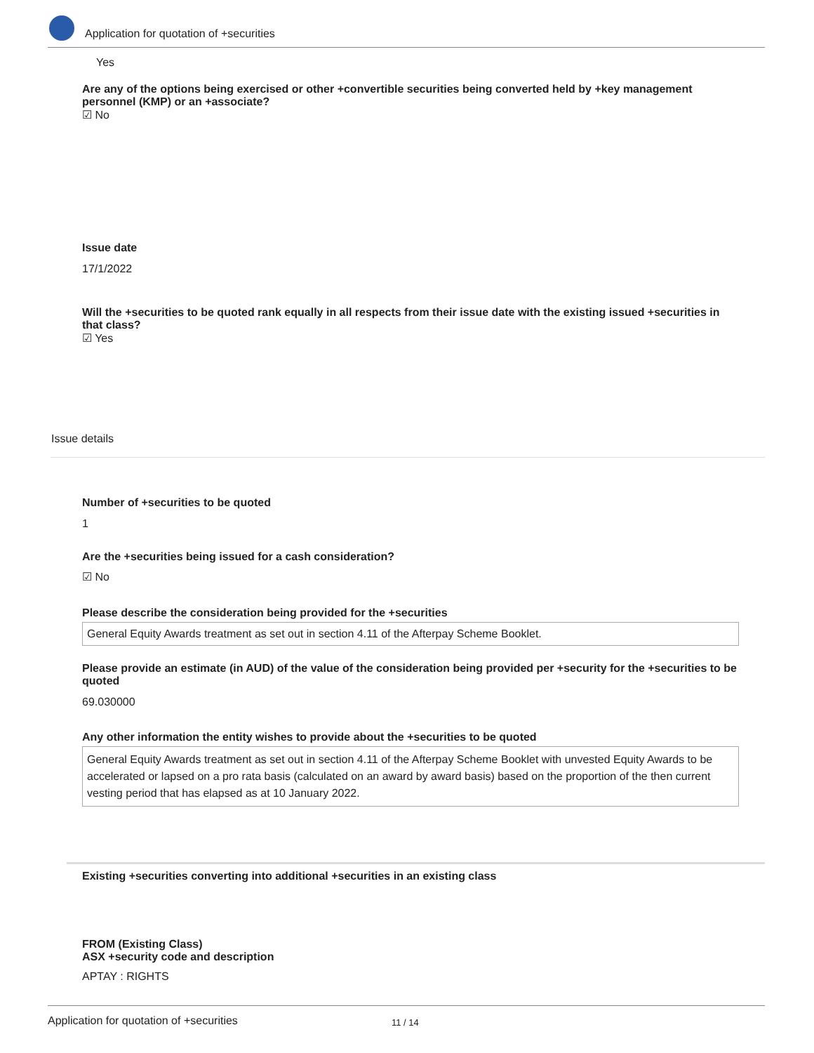Application for quotation of +securities
Yes
Are any of the options being exercised or other +convertible securities being converted held by +key management personnel (KMP) or an +associate?
☑ No
Issue date
17/1/2022
Will the +securities to be quoted rank equally in all respects from their issue date with the existing issued +securities in that class?
☑ Yes
Issue details
Number of +securities to be quoted
1
Are the +securities being issued for a cash consideration?
☑ No
Please describe the consideration being provided for the +securities
General Equity Awards treatment as set out in section 4.11 of the Afterpay Scheme Booklet.
Please provide an estimate (in AUD) of the value of the consideration being provided per +security for the +securities to be quoted
69.030000
Any other information the entity wishes to provide about the +securities to be quoted
General Equity Awards treatment as set out in section 4.11 of the Afterpay Scheme Booklet with unvested Equity Awards to be accelerated or lapsed on a pro rata basis (calculated on an award by award basis) based on the proportion of the then current vesting period that has elapsed as at 10 January 2022.
Existing +securities converting into additional +securities in an existing class
FROM (Existing Class)
ASX +security code and description
APTAY : RIGHTS
Application for quotation of +securities 11 / 14